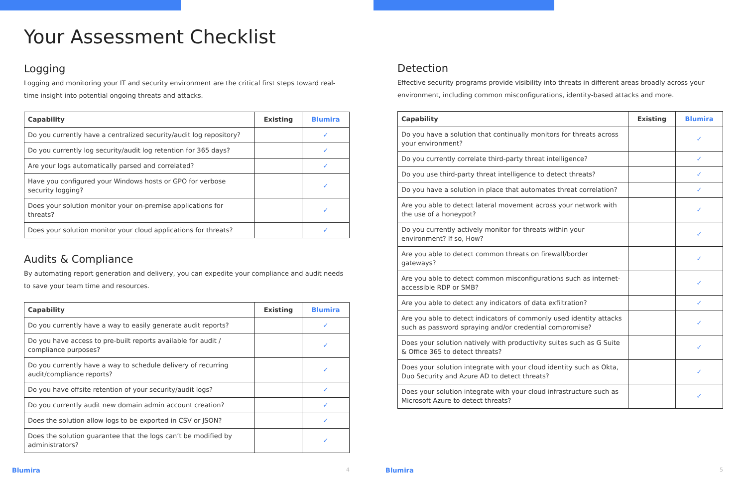Your Assessment Checklist
Logging
Logging and monitoring your IT and security environment are the critical first steps toward real-time insight into potential ongoing threats and attacks.
| Capability | Existing | Blumira |
| --- | --- | --- |
| Do you currently have a centralized security/audit log repository? | | ✓ |
| Do you currently log security/audit log retention for 365 days? | | ✓ |
| Are your logs automatically parsed and correlated? | | ✓ |
| Have you configured your Windows hosts or GPO for verbose security logging? | | ✓ |
| Does your solution monitor your on-premise applications for threats? | | ✓ |
| Does your solution monitor your cloud applications for threats? | | ✓ |
Audits & Compliance
By automating report generation and delivery, you can expedite your compliance and audit needs to save your team time and resources.
| Capability | Existing | Blumira |
| --- | --- | --- |
| Do you currently have a way to easily generate audit reports? | | ✓ |
| Do you have access to pre-built reports available for audit / compliance purposes? | | ✓ |
| Do you currently have a way to schedule delivery of recurring audit/compliance reports? | | ✓ |
| Do you have offsite retention of your security/audit logs? | | ✓ |
| Do you currently audit new domain admin account creation? | | ✓ |
| Does the solution allow logs to be exported in CSV or JSON? | | ✓ |
| Does the solution guarantee that the logs can’t be modified by administrators? | | ✓ |
Blumira 4
Detection
Effective security programs provide visibility into threats in different areas broadly across your environment, including common misconfigurations, identity-based attacks and more.
| Capability | Existing | Blumira |
| --- | --- | --- |
| Do you have a solution that continually monitors for threats across your environment? | | ✓ |
| Do you currently correlate third-party threat intelligence? | | ✓ |
| Do you use third-party threat intelligence to detect threats? | | ✓ |
| Do you have a solution in place that automates threat correlation? | | ✓ |
| Are you able to detect lateral movement across your network with the use of a honeypot? | | ✓ |
| Do you currently actively monitor for threats within your environment? If so, How? | | ✓ |
| Are you able to detect common threats on firewall/border gateways? | | ✓ |
| Are you able to detect common misconfigurations such as internet-accessible RDP or SMB? | | ✓ |
| Are you able to detect any indicators of data exfiltration? | | ✓ |
| Are you able to detect indicators of commonly used identity attacks such as password spraying and/or credential compromise? | | ✓ |
| Does your solution natively with productivity suites such as G Suite & Office 365 to detect threats? | | ✓ |
| Does your solution integrate with your cloud identity such as Okta, Duo Security and Azure AD to detect threats? | | ✓ |
| Does your solution integrate with your cloud infrastructure such as Microsoft Azure to detect threats? | | ✓ |
Blumira 5